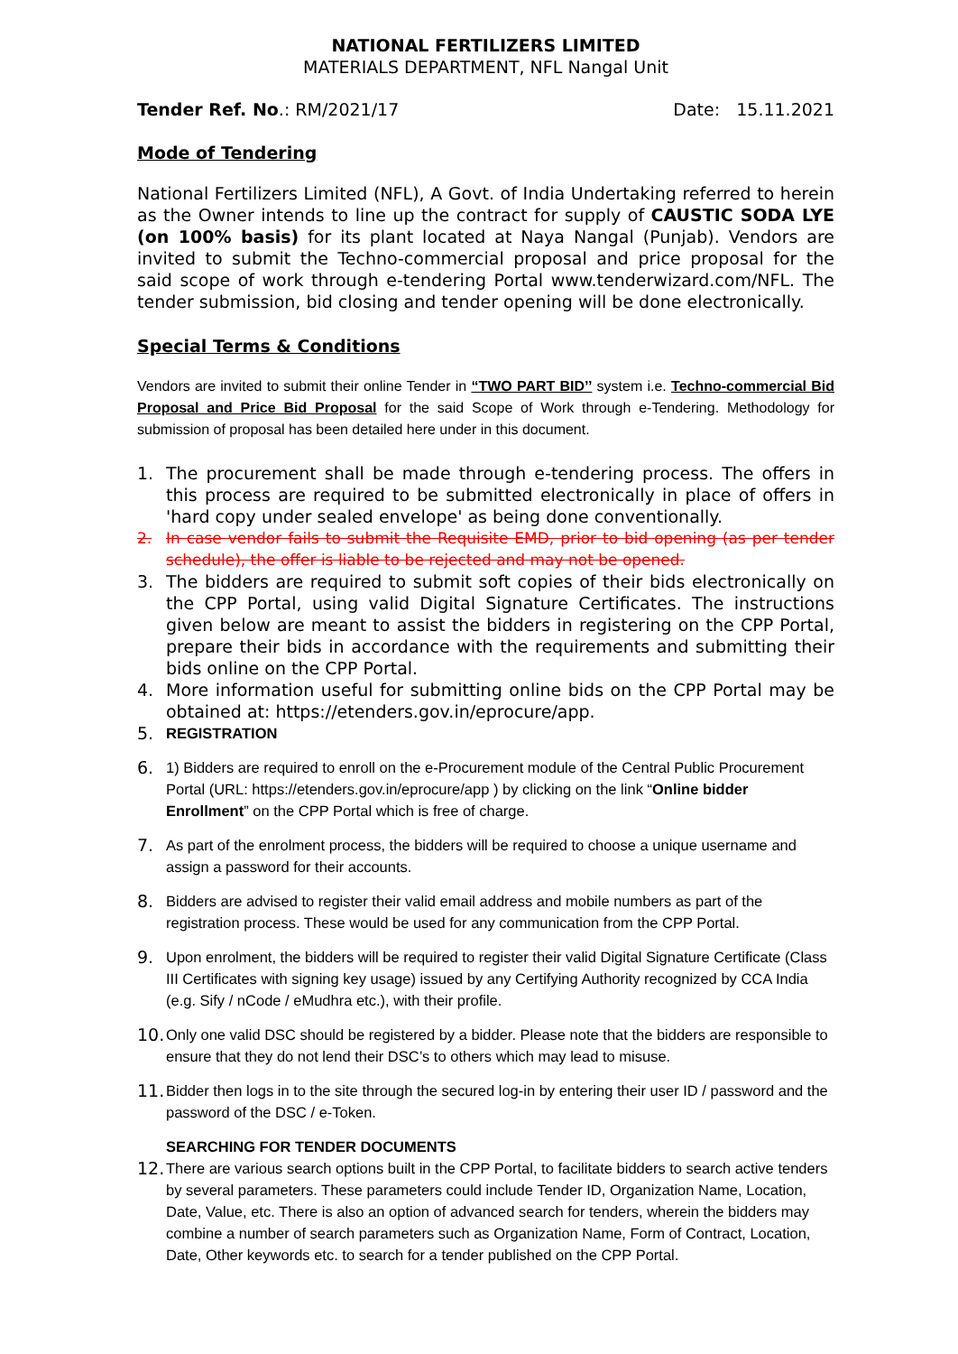NATIONAL FERTILIZERS LIMITED
MATERIALS DEPARTMENT, NFL Nangal Unit
Tender Ref. No.: RM/2021/17 Date: 15.11.2021
Mode of Tendering
National Fertilizers Limited (NFL), A Govt. of India Undertaking referred to herein as the Owner intends to line up the contract for supply of CAUSTIC SODA LYE (on 100% basis) for its plant located at Naya Nangal (Punjab). Vendors are invited to submit the Techno-commercial proposal and price proposal for the said scope of work through e-tendering Portal www.tenderwizard.com/NFL. The tender submission, bid closing and tender opening will be done electronically.
Special Terms & Conditions
Vendors are invited to submit their online Tender in “TWO PART BID’’ system i.e. Techno-commercial Bid Proposal and Price Bid Proposal for the said Scope of Work through e-Tendering. Methodology for submission of proposal has been detailed here under in this document.
1. The procurement shall be made through e-tendering process. The offers in this process are required to be submitted electronically in place of offers in 'hard copy under sealed envelope' as being done conventionally.
2. In case vendor fails to submit the Requisite EMD, prior to bid opening (as per tender schedule), the offer is liable to be rejected and may not be opened.
3. The bidders are required to submit soft copies of their bids electronically on the CPP Portal, using valid Digital Signature Certificates. The instructions given below are meant to assist the bidders in registering on the CPP Portal, prepare their bids in accordance with the requirements and submitting their bids online on the CPP Portal.
4. More information useful for submitting online bids on the CPP Portal may be obtained at: https://etenders.gov.in/eprocure/app.
5. REGISTRATION
6. 1) Bidders are required to enroll on the e-Procurement module of the Central Public Procurement Portal (URL: https://etenders.gov.in/eprocure/app ) by clicking on the link “Online bidder Enrollment” on the CPP Portal which is free of charge.
7. As part of the enrolment process, the bidders will be required to choose a unique username and assign a password for their accounts.
8. Bidders are advised to register their valid email address and mobile numbers as part of the registration process. These would be used for any communication from the CPP Portal.
9. Upon enrolment, the bidders will be required to register their valid Digital Signature Certificate (Class III Certificates with signing key usage) issued by any Certifying Authority recognized by CCA India (e.g. Sify / nCode / eMudhra etc.), with their profile.
10. Only one valid DSC should be registered by a bidder. Please note that the bidders are responsible to ensure that they do not lend their DSC’s to others which may lead to misuse.
11. Bidder then logs in to the site through the secured log-in by entering their user ID / password and the password of the DSC / e-Token.
SEARCHING FOR TENDER DOCUMENTS
12. There are various search options built in the CPP Portal, to facilitate bidders to search active tenders by several parameters. These parameters could include Tender ID, Organization Name, Location, Date, Value, etc. There is also an option of advanced search for tenders, wherein the bidders may combine a number of search parameters such as Organization Name, Form of Contract, Location, Date, Other keywords etc. to search for a tender published on the CPP Portal.